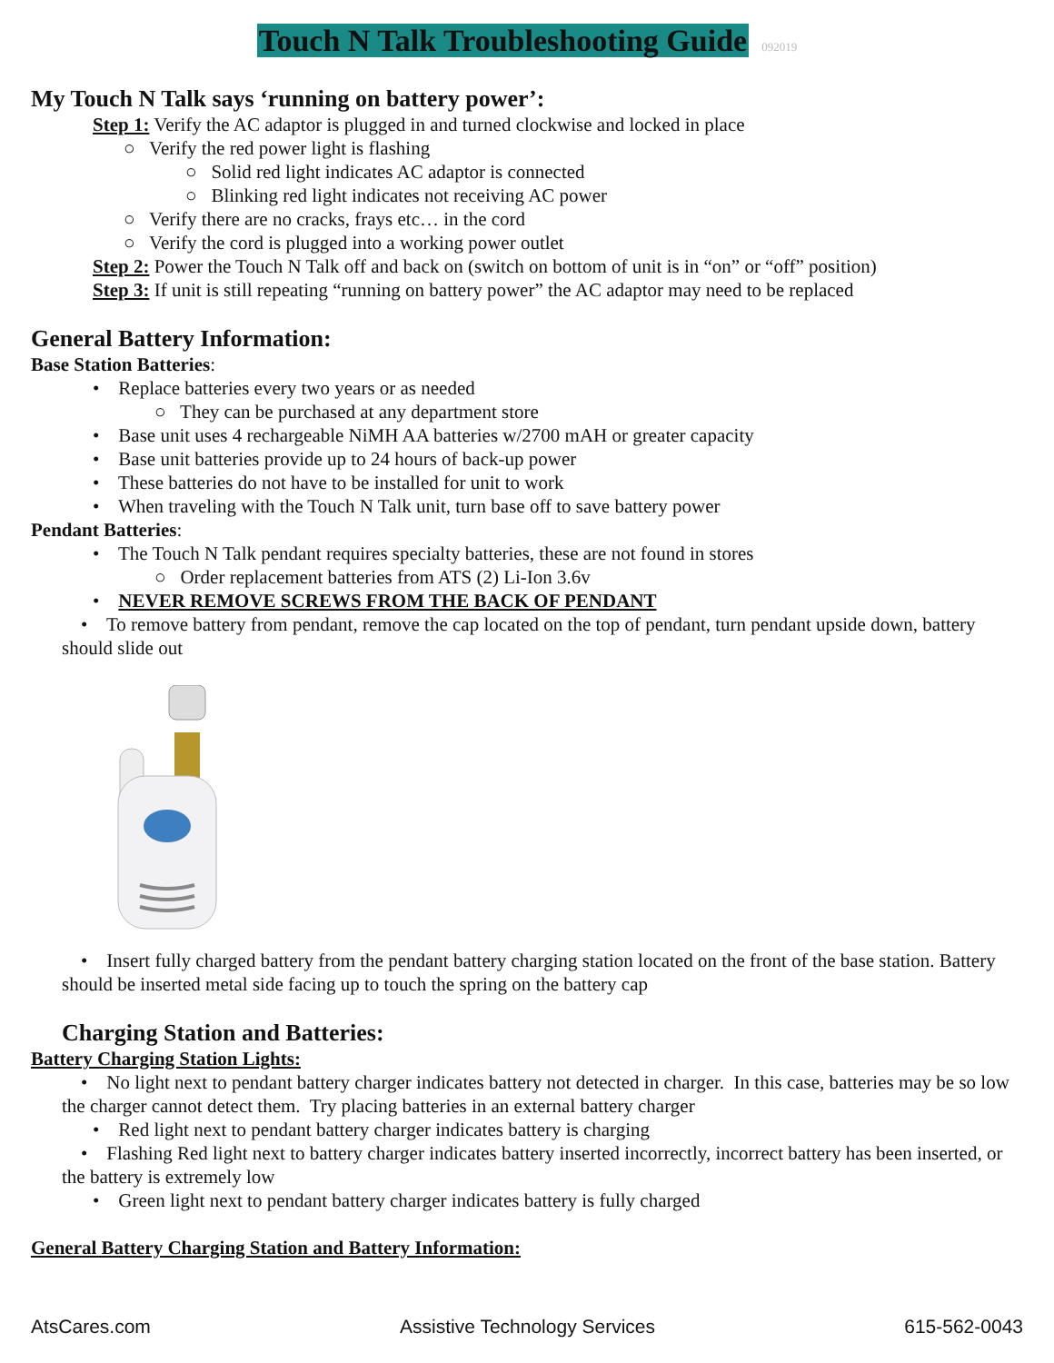Touch N Talk Troubleshooting Guide 092019
My Touch N Talk says ‘running on battery power’:
Step 1: Verify the AC adaptor is plugged in and turned clockwise and locked in place
○ Verify the red power light is flashing
○ Solid red light indicates AC adaptor is connected
○ Blinking red light indicates not receiving AC power
○ Verify there are no cracks, frays etc… in the cord
○ Verify the cord is plugged into a working power outlet
Step 2: Power the Touch N Talk off and back on (switch on bottom of unit is in “on” or “off” position)
Step 3: If unit is still repeating “running on battery power” the AC adaptor may need to be replaced
General Battery Information:
Base Station Batteries:
• Replace batteries every two years or as needed
○ They can be purchased at any department store
• Base unit uses 4 rechargeable NiMH AA batteries w/2700 mAH or greater capacity
• Base unit batteries provide up to 24 hours of back-up power
• These batteries do not have to be installed for unit to work
• When traveling with the Touch N Talk unit, turn base off to save battery power
Pendant Batteries:
• The Touch N Talk pendant requires specialty batteries, these are not found in stores
○ Order replacement batteries from ATS (2) Li-Ion 3.6v
• NEVER REMOVE SCREWS FROM THE BACK OF PENDANT
• To remove battery from pendant, remove the cap located on the top of pendant, turn pendant upside down, battery should slide out
• Insert fully charged battery from the pendant battery charging station located on the front of the base station. Battery should be inserted metal side facing up to touch the spring on the battery cap
Charging Station and Batteries:
Battery Charging Station Lights:
• No light next to pendant battery charger indicates battery not detected in charger. In this case, batteries may be so low the charger cannot detect them. Try placing batteries in an external battery charger
• Red light next to pendant battery charger indicates battery is charging
• Flashing Red light next to battery charger indicates battery inserted incorrectly, incorrect battery has been inserted, or the battery is extremely low
• Green light next to pendant battery charger indicates battery is fully charged
General Battery Charging Station and Battery Information:
AtsCares.com Assistive Technology Services 615-562-0043